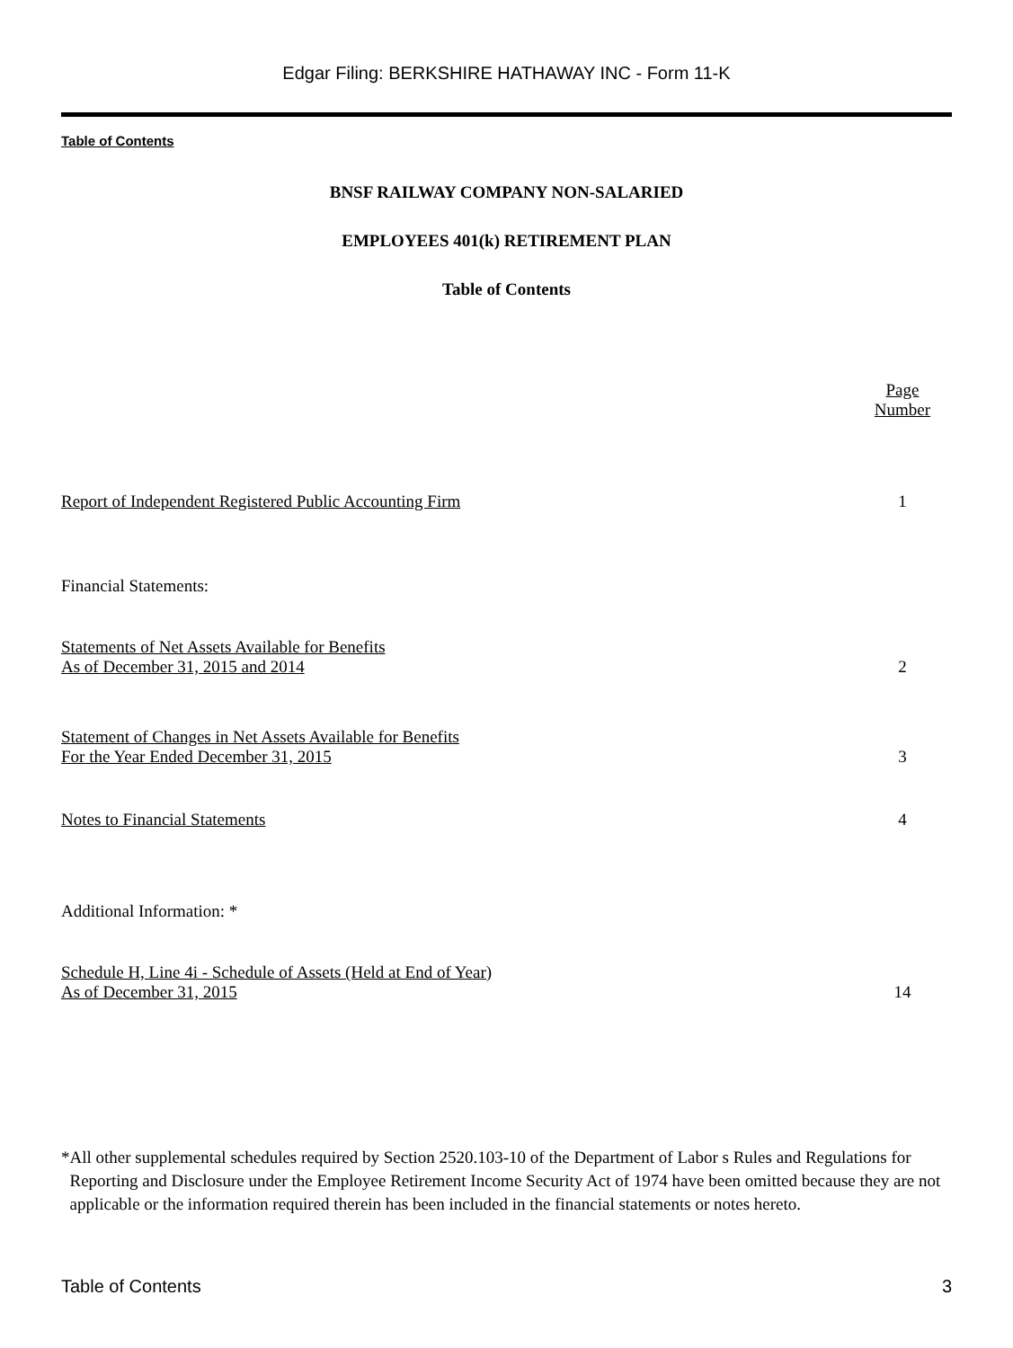Edgar Filing: BERKSHIRE HATHAWAY INC - Form 11-K
Table of Contents
BNSF RAILWAY COMPANY NON-SALARIED
EMPLOYEES 401(k) RETIREMENT PLAN
Table of Contents
| | Page Number |
| Report of Independent Registered Public Accounting Firm | 1 |
| Financial Statements: | |
| Statements of Net Assets Available for Benefits As of December 31, 2015 and 2014 | 2 |
| Statement of Changes in Net Assets Available for Benefits For the Year Ended December 31, 2015 | 3 |
| Notes to Financial Statements | 4 |
| Additional Information: * | |
| Schedule H, Line 4i - Schedule of Assets (Held at End of Year) As of December 31, 2015 | 14 |
* All other supplemental schedules required by Section 2520.103-10 of the Department of Labor s Rules and Regulations for Reporting and Disclosure under the Employee Retirement Income Security Act of 1974 have been omitted because they are not applicable or the information required therein has been included in the financial statements or notes hereto.
Table of Contents 3